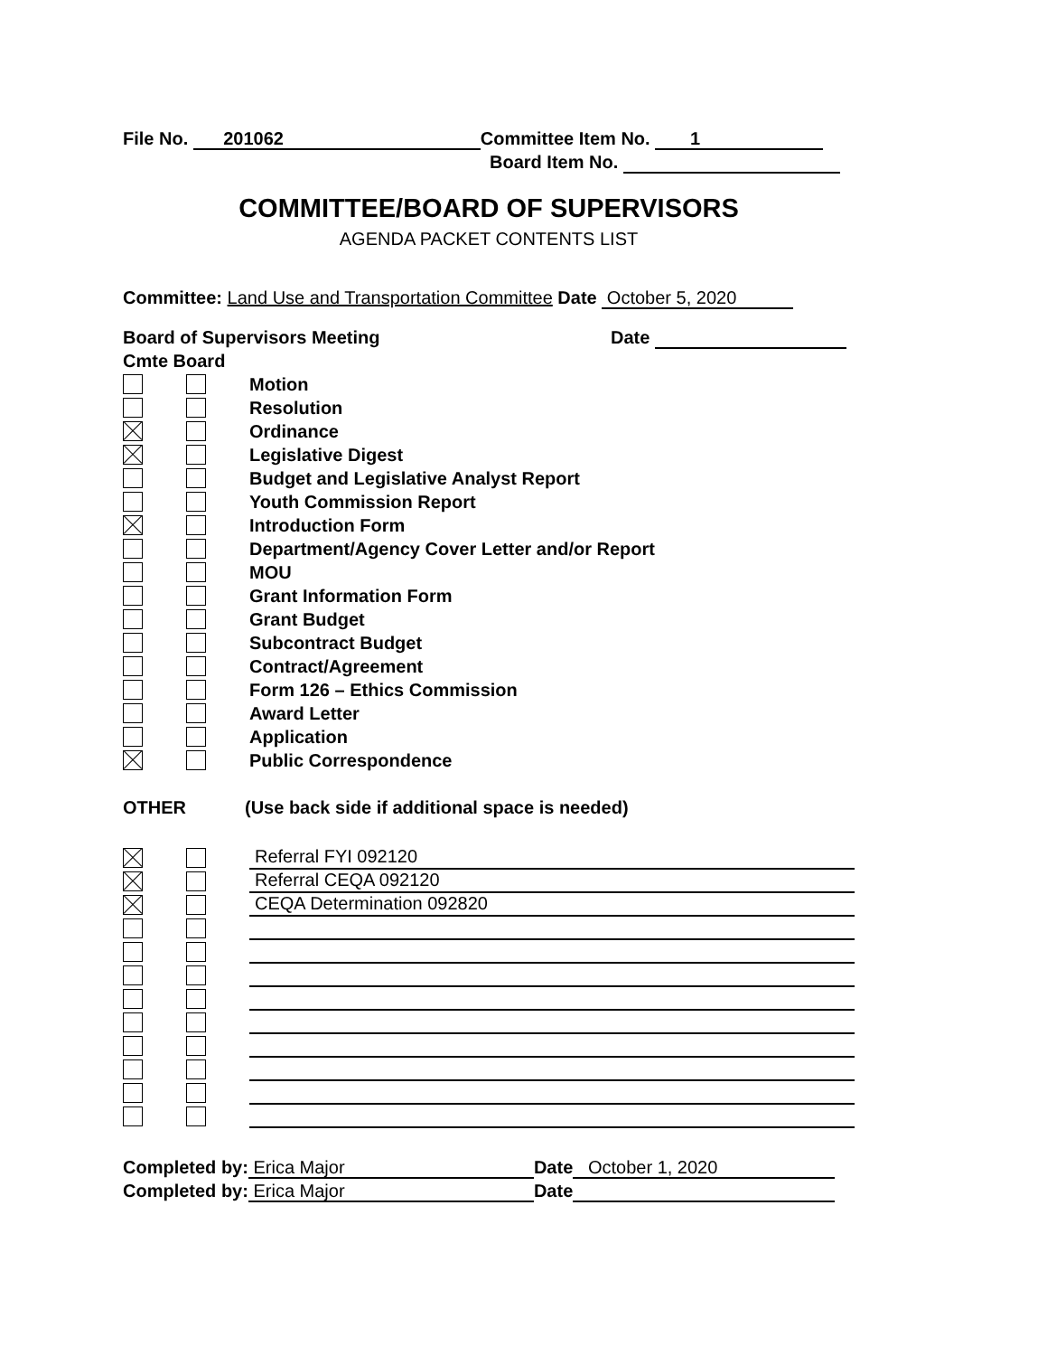File No. 201062 Committee Item No. 1
Board Item No.
COMMITTEE/BOARD OF SUPERVISORS
AGENDA PACKET CONTENTS LIST
Committee: Land Use and Transportation Committee Date October 5, 2020
Board of Supervisors Meeting Date
Cmte Board
Motion
Resolution
Ordinance
Legislative Digest
Budget and Legislative Analyst Report
Youth Commission Report
Introduction Form
Department/Agency Cover Letter and/or Report
MOU
Grant Information Form
Grant Budget
Subcontract Budget
Contract/Agreement
Form 126 – Ethics Commission
Award Letter
Application
Public Correspondence
OTHER (Use back side if additional space is needed)
Referral FYI 092120
Referral CEQA 092120
CEQA Determination 092820
Completed by: Erica Major Date October 1, 2020
Completed by: Erica Major Date